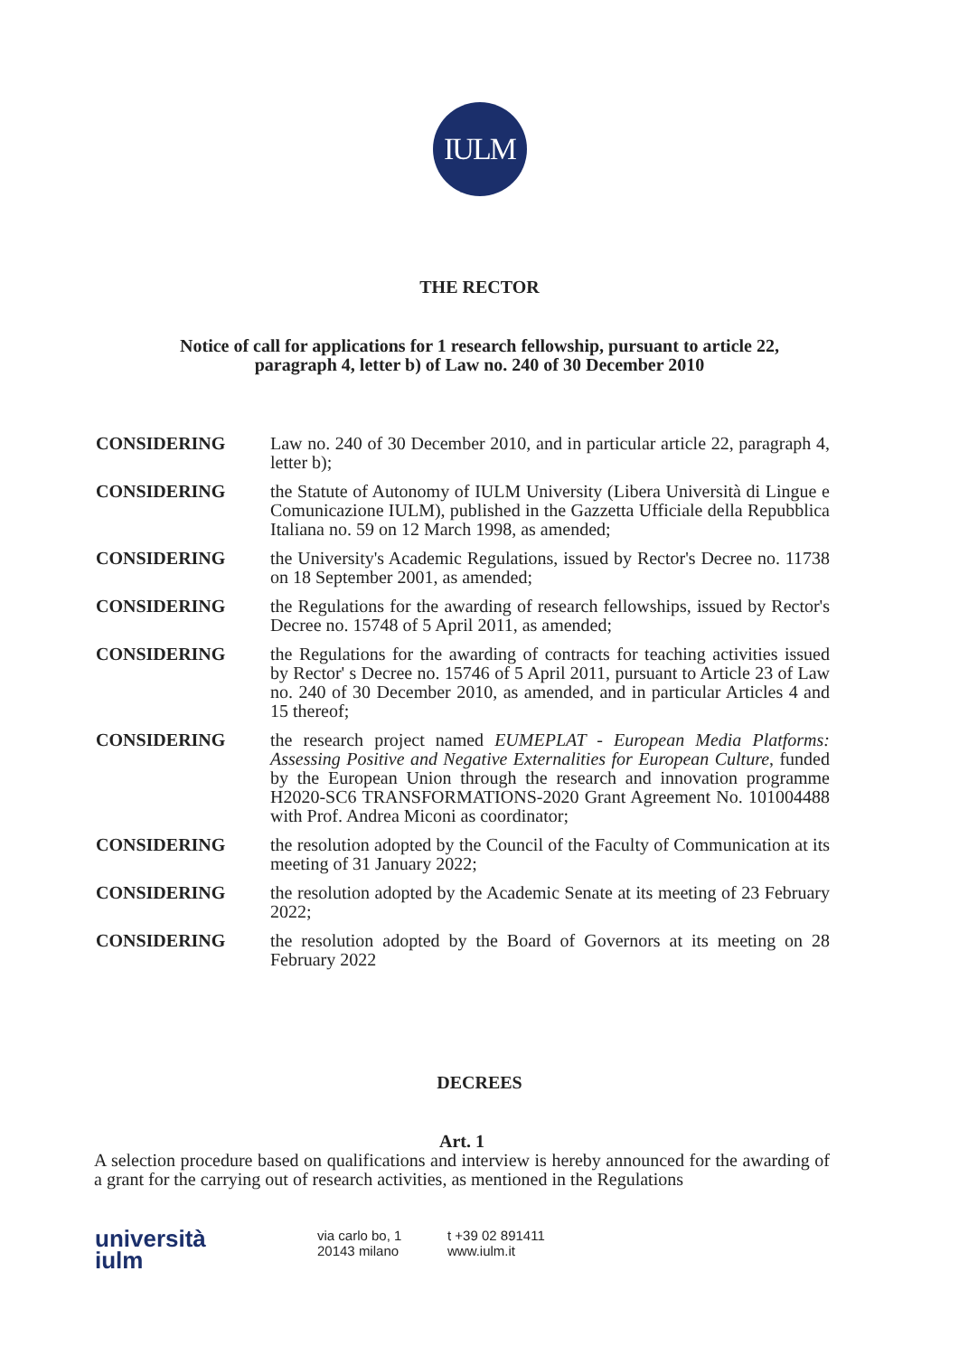IULM
THE RECTOR
Notice of call for applications for 1 research fellowship, pursuant to article 22,
paragraph 4, letter b) of Law no. 240 of 30 December 2010
CONSIDERING Law no. 240 of 30 December 2010, and in particular article 22, paragraph 4, letter b);
CONSIDERING the Statute of Autonomy of IULM University (Libera Università di Lingue e Comunicazione IULM), published in the Gazzetta Ufficiale della Repubblica Italiana no. 59 on 12 March 1998, as amended;
CONSIDERING the University's Academic Regulations, issued by Rector's Decree no. 11738 on 18 September 2001, as amended;
CONSIDERING the Regulations for the awarding of research fellowships, issued by Rector's Decree no. 15748 of 5 April 2011, as amended;
CONSIDERING the Regulations for the awarding of contracts for teaching activities issued by Rector' s Decree no. 15746 of 5 April 2011, pursuant to Article 23 of Law no. 240 of 30 December 2010, as amended, and in particular Articles 4 and 15 thereof;
CONSIDERING the research project named EUMEPLAT - European Media Platforms: Assessing Positive and Negative Externalities for European Culture, funded by the European Union through the research and innovation programme H2020-SC6 TRANSFORMATIONS-2020 Grant Agreement No. 101004488 with Prof. Andrea Miconi as coordinator;
CONSIDERING the resolution adopted by the Council of the Faculty of Communication at its meeting of 31 January 2022;
CONSIDERING the resolution adopted by the Academic Senate at its meeting of 23 February 2022;
CONSIDERING the resolution adopted by the Board of Governors at its meeting on 28 February 2022
DECREES
Art. 1
A selection procedure based on qualifications and interview is hereby announced for the awarding of a grant for the carrying out of research activities, as mentioned in the Regulations
università
iulm
via carlo bo, 1
20143 milano
t +39 02 891411
www.iulm.it